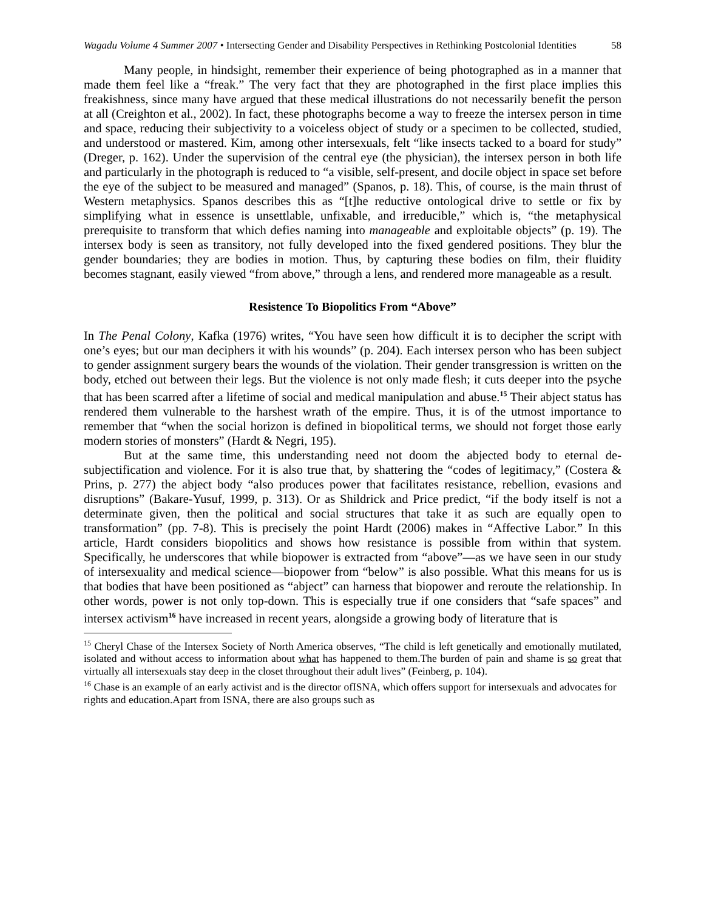Wagadu Volume 4 Summer 2007 • Intersecting Gender and Disability Perspectives in Rethinking Postcolonial Identities
58
Many people, in hindsight, remember their experience of being photographed as in a manner that made them feel like a “freak.” The very fact that they are photographed in the first place implies this freakishness, since many have argued that these medical illustrations do not necessarily benefit the person at all (Creighton et al., 2002). In fact, these photographs become a way to freeze the intersex person in time and space, reducing their subjectivity to a voiceless object of study or a specimen to be collected, studied, and understood or mastered. Kim, among other intersexuals, felt “like insects tacked to a board for study” (Dreger, p. 162). Under the supervision of the central eye (the physician), the intersex person in both life and particularly in the photograph is reduced to “a visible, self-present, and docile object in space set before the eye of the subject to be measured and managed” (Spanos, p. 18). This, of course, is the main thrust of Western metaphysics. Spanos describes this as “[t]he reductive ontological drive to settle or fix by simplifying what in essence is unsettlable, unfixable, and irreducible,” which is, “the metaphysical prerequisite to transform that which defies naming into manageable and exploitable objects” (p. 19). The intersex body is seen as transitory, not fully developed into the fixed gendered positions. They blur the gender boundaries; they are bodies in motion. Thus, by capturing these bodies on film, their fluidity becomes stagnant, easily viewed “from above,” through a lens, and rendered more manageable as a result.
Resistence To Biopolitics From “Above”
In The Penal Colony, Kafka (1976) writes, “You have seen how difficult it is to decipher the script with one’s eyes; but our man deciphers it with his wounds” (p. 204). Each intersex person who has been subject to gender assignment surgery bears the wounds of the violation. Their gender transgression is written on the body, etched out between their legs. But the violence is not only made flesh; it cuts deeper into the psyche that has been scarred after a lifetime of social and medical manipulation and abuse.<sup>15</sup> Their abject status has rendered them vulnerable to the harshest wrath of the empire. Thus, it is of the utmost importance to remember that “when the social horizon is defined in biopolitical terms, we should not forget those early modern stories of monsters” (Hardt & Negri, 195).
But at the same time, this understanding need not doom the abjected body to eternal de-subjectification and violence. For it is also true that, by shattering the “codes of legitimacy,” (Costera & Prins, p. 277) the abject body “also produces power that facilitates resistance, rebellion, evasions and disruptions” (Bakare-Yusuf, 1999, p. 313). Or as Shildrick and Price predict, “if the body itself is not a determinate given, then the political and social structures that take it as such are equally open to transformation” (pp. 7-8). This is precisely the point Hardt (2006) makes in “Affective Labor.” In this article, Hardt considers biopolitics and shows how resistance is possible from within that system. Specifically, he underscores that while biopower is extracted from “above”—as we have seen in our study of intersexuality and medical science—biopower from “below” is also possible. What this means for us is that bodies that have been positioned as “abject” can harness that biopower and reroute the relationship. In other words, power is not only top-down. This is especially true if one considers that “safe spaces” and intersex activism<sup>16</sup> have increased in recent years, alongside a growing body of literature that is
<sup>15</sup> Cheryl Chase of the Intersex Society of North America observes, “The child is left genetically and emotionally mutilated, isolated and without access to information about what has happened to them.The burden of pain and shame is so great that virtually all intersexuals stay deep in the closet throughout their adult lives” (Feinberg, p. 104).
<sup>16</sup> Chase is an example of an early activist and is the director ofISNA, which offers support for intersexuals and advocates for rights and education.Apart from ISNA, there are also groups such as